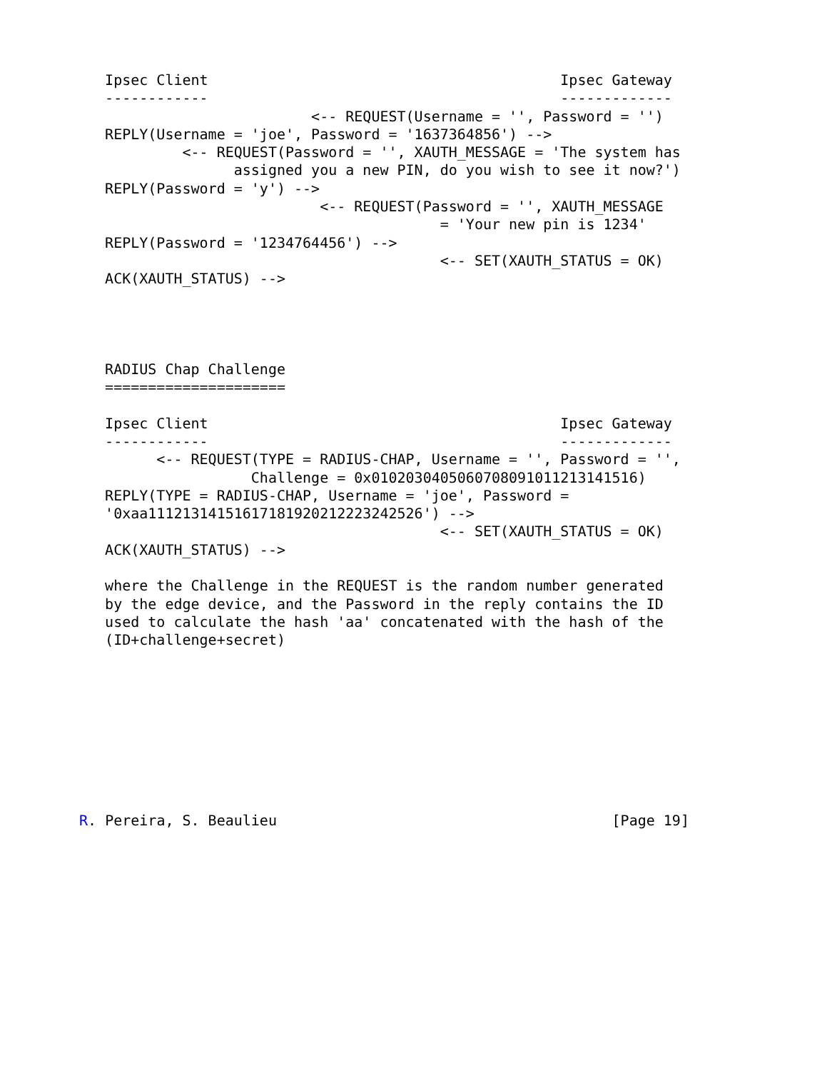Ipsec Client                                         Ipsec Gateway
   ------------                                         -------------
                           <-- REQUEST(Username = '', Password = '')
   REPLY(Username = 'joe', Password = '1637364856') -->
            <-- REQUEST(Password = '', XAUTH_MESSAGE = 'The system has
                  assigned you a new PIN, do you wish to see it now?')
   REPLY(Password = 'y') -->
                            <-- REQUEST(Password = '', XAUTH_MESSAGE
                                          = 'Your new pin is 1234'
   REPLY(Password = '1234764456') -->
                                          <-- SET(XAUTH_STATUS = OK)
   ACK(XAUTH_STATUS) -->




   RADIUS Chap Challenge
   =====================

   Ipsec Client                                         Ipsec Gateway
   ------------                                         -------------
         <-- REQUEST(TYPE = RADIUS-CHAP, Username = '', Password = '',
                    Challenge = 0x0102030405060708091011213141516)
   REPLY(TYPE = RADIUS-CHAP, Username = 'joe', Password =
   '0xaa11121314151617181920212223242526') -->
                                          <-- SET(XAUTH_STATUS = OK)
   ACK(XAUTH_STATUS) -->

   where the Challenge in the REQUEST is the random number generated
   by the edge device, and the Password in the reply contains the ID
   used to calculate the hash 'aa' concatenated with the hash of the
   (ID+challenge+secret)









R. Pereira, S. Beaulieu                                       [Page 19]